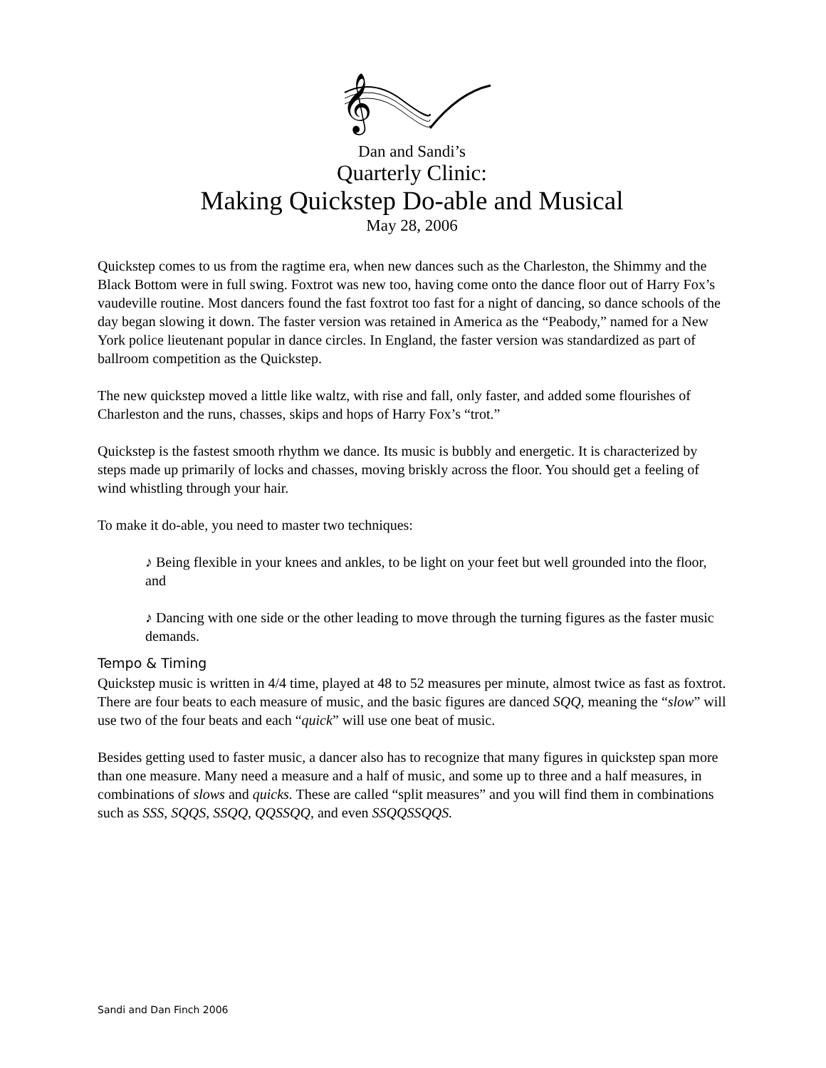𝄞
Dan and Sandi’s
Quarterly Clinic:
Making Quickstep Do-able and Musical
May 28, 2006
Quickstep comes to us from the ragtime era, when new dances such as the Charleston, the Shimmy and the Black Bottom were in full swing. Foxtrot was new too, having come onto the dance floor out of Harry Fox’s vaudeville routine. Most dancers found the fast foxtrot too fast for a night of dancing, so dance schools of the day began slowing it down. The faster version was retained in America as the “Peabody,” named for a New York police lieutenant popular in dance circles. In England, the faster version was standardized as part of ballroom competition as the Quickstep.
The new quickstep moved a little like waltz, with rise and fall, only faster, and added some flourishes of Charleston and the runs, chasses, skips and hops of Harry Fox’s “trot.”
Quickstep is the fastest smooth rhythm we dance. Its music is bubbly and energetic. It is characterized by steps made up primarily of locks and chasses, moving briskly across the floor. You should get a feeling of wind whistling through your hair.
To make it do-able, you need to master two techniques:
♪ Being flexible in your knees and ankles, to be light on your feet but well grounded into the floor, and
♪ Dancing with one side or the other leading to move through the turning figures as the faster music demands.
Tempo & Timing
Quickstep music is written in 4/4 time, played at 48 to 52 measures per minute, almost twice as fast as foxtrot. There are four beats to each measure of music, and the basic figures are danced SQQ, meaning the “slow” will use two of the four beats and each “quick” will use one beat of music.
Besides getting used to faster music, a dancer also has to recognize that many figures in quickstep span more than one measure. Many need a measure and a half of music, and some up to three and a half measures, in combinations of slows and quicks. These are called “split measures” and you will find them in combinations such as SSS, SQQS, SSQQ, QQSSQQ, and even SSQQSSQQS.
Sandi and Dan Finch 2006